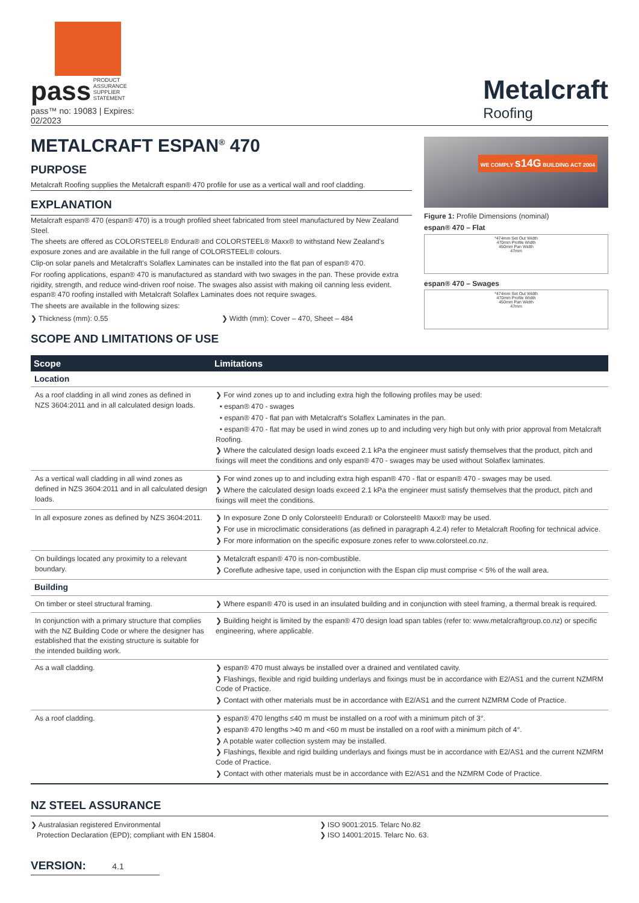pass
PRODUCT
ASSURANCE
SUPPLIER
STATEMENT
pass™ no: 19083 | Expires: 02/2023
Metalcraft
Roofing
METALCRAFT ESPAN<sup>®</sup> 470
PURPOSE
Metalcraft Roofing supplies the Metalcraft espan® 470 profile for use as a vertical wall and roof cladding.
EXPLANATION
Metalcraft espan® 470 (espan® 470) is a trough profiled sheet fabricated from steel manufactured by New Zealand Steel.
The sheets are offered as COLORSTEEL® Endura® and COLORSTEEL® Maxx® to withstand New Zealand's exposure zones and are available in the full range of COLORSTEEL® colours.
Clip-on solar panels and Metalcraft's Solaflex Laminates can be installed into the flat pan of espan® 470.
For roofing applications, espan® 470 is manufactured as standard with two swages in the pan. These provide extra rigidity, strength, and reduce wind-driven roof noise. The swages also assist with making oil canning less evident. espan® 470 roofing installed with Metalcraft Solaflex Laminates does not require swages.
The sheets are available in the following sizes:
❯ Thickness (mm): 0.55 ❯ Width (mm): Cover – 470, Sheet – 484
SCOPE AND LIMITATIONS OF USE
WE COMPLY s14G BUILDING ACT 2004
Figure 1: Profile Dimensions (nominal)
espan® 470 – Flat
*474mm Set Out Width
470mm Profile Width
450mm Pan Width
47mm
espan® 470 – Swages
*474mm Set Out Width
470mm Profile Width
450mm Pan Width
47mm
| Scope | Limitations |
| --- | --- |
| Location | |
| As a roof cladding in all wind zones as defined in NZS 3604:2011 and in all calculated design loads. | ❯ For wind zones up to and including extra high the following profiles may be used: • espan® 470 - swages • espan® 470 - flat pan with Metalcraft's Solaflex Laminates in the pan. • espan® 470 - flat may be used in wind zones up to and including very high but only with prior approval from Metalcraft Roofing. ❯ Where the calculated design loads exceed 2.1 kPa the engineer must satisfy themselves that the product, pitch and fixings will meet the conditions and only espan® 470 - swages may be used without Solaflex laminates. |
| As a vertical wall cladding in all wind zones as defined in NZS 3604:2011 and in all calculated design loads. | ❯ For wind zones up to and including extra high espan® 470 - flat or espan® 470 - swages may be used. ❯ Where the calculated design loads exceed 2.1 kPa the engineer must satisfy themselves that the product, pitch and fixings will meet the conditions. |
| In all exposure zones as defined by NZS 3604:2011. | ❯ In exposure Zone D only Colorsteel® Endura® or Colorsteel® Maxx® may be used. ❯ For use in microclimatic considerations (as defined in paragraph 4.2.4) refer to Metalcraft Roofing for technical advice. ❯ For more information on the specific exposure zones refer to www.colorsteel.co.nz. |
| On buildings located any proximity to a relevant boundary. | ❯ Metalcraft espan® 470 is non-combustible. ❯ Coreflute adhesive tape, used in conjunction with the Espan clip must comprise < 5% of the wall area. |
| Building | |
| On timber or steel structural framing. | ❯ Where espan® 470 is used in an insulated building and in conjunction with steel framing, a thermal break is required. |
| In conjunction with a primary structure that complies with the NZ Building Code or where the designer has established that the existing structure is suitable for the intended building work. | ❯ Building height is limited by the espan® 470 design load span tables (refer to: www.metalcraftgroup.co.nz) or specific engineering, where applicable. |
| As a wall cladding. | ❯ espan® 470 must always be installed over a drained and ventilated cavity. ❯ Flashings, flexible and rigid building underlays and fixings must be in accordance with E2/AS1 and the current NZMRM Code of Practice. ❯ Contact with other materials must be in accordance with E2/AS1 and the current NZMRM Code of Practice. |
| As a roof cladding. | ❯ espan® 470 lengths ≤40 m must be installed on a roof with a minimum pitch of 3°. ❯ espan® 470 lengths >40 m and <60 m must be installed on a roof with a minimum pitch of 4°. ❯ A potable water collection system may be installed. ❯ Flashings, flexible and rigid building underlays and fixings must be in accordance with E2/AS1 and the current NZMRM Code of Practice. ❯ Contact with other materials must be in accordance with E2/AS1 and the NZMRM Code of Practice. |
NZ STEEL ASSURANCE
❯ Australasian registered Environmental
Protection Declaration (EPD); compliant with EN 15804.
❯ ISO 9001:2015. Telarc No.82
❯ ISO 14001:2015. Telarc No. 63.
VERSION: 4.1